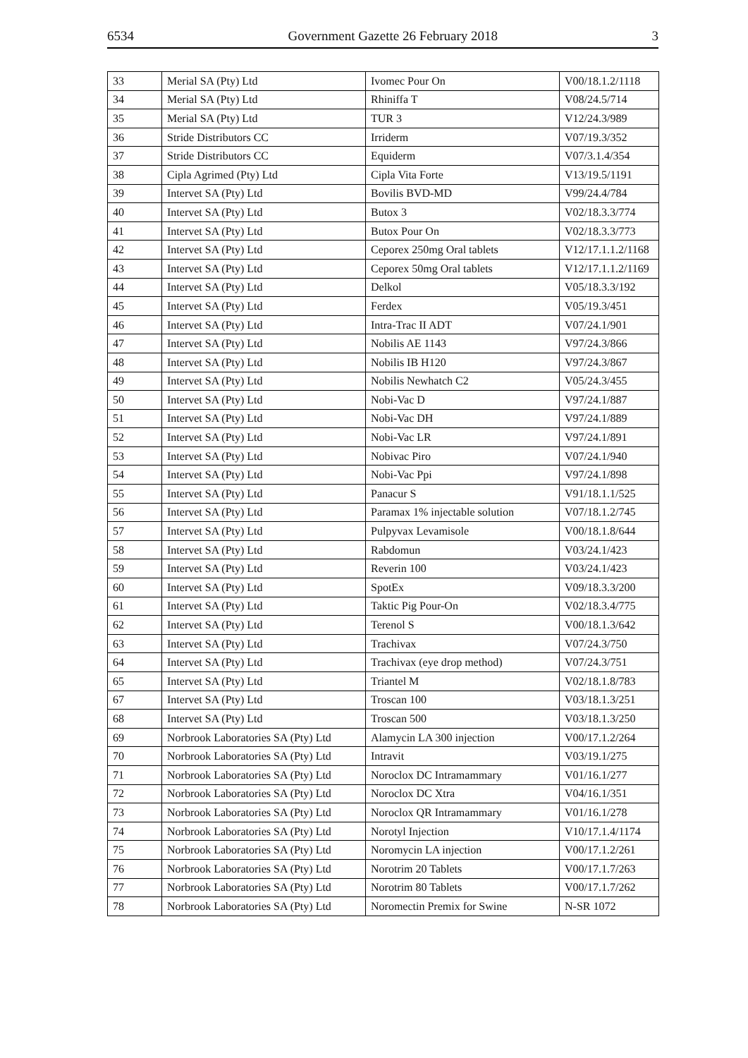6534 Government Gazette 26 February 2018 3
| 33 | Merial SA (Pty) Ltd | Ivomec Pour On | V00/18.1.2/1118 |
| 34 | Merial SA (Pty) Ltd | Rhiniffa T | V08/24.5/714 |
| 35 | Merial SA (Pty) Ltd | TUR 3 | V12/24.3/989 |
| 36 | Stride Distributors CC | Irriderm | V07/19.3/352 |
| 37 | Stride Distributors CC | Equiderm | V07/3.1.4/354 |
| 38 | Cipla Agrimed (Pty) Ltd | Cipla Vita Forte | V13/19.5/1191 |
| 39 | Intervet SA (Pty) Ltd | Bovilis BVD-MD | V99/24.4/784 |
| 40 | Intervet SA (Pty) Ltd | Butox 3 | V02/18.3.3/774 |
| 41 | Intervet SA (Pty) Ltd | Butox Pour On | V02/18.3.3/773 |
| 42 | Intervet SA (Pty) Ltd | Ceporex 250mg Oral tablets | V12/17.1.1.2/1168 |
| 43 | Intervet SA (Pty) Ltd | Ceporex 50mg Oral tablets | V12/17.1.1.2/1169 |
| 44 | Intervet SA (Pty) Ltd | Delkol | V05/18.3.3/192 |
| 45 | Intervet SA (Pty) Ltd | Ferdex | V05/19.3/451 |
| 46 | Intervet SA (Pty) Ltd | Intra-Trac II ADT | V07/24.1/901 |
| 47 | Intervet SA (Pty) Ltd | Nobilis AE 1143 | V97/24.3/866 |
| 48 | Intervet SA (Pty) Ltd | Nobilis IB H120 | V97/24.3/867 |
| 49 | Intervet SA (Pty) Ltd | Nobilis Newhatch C2 | V05/24.3/455 |
| 50 | Intervet SA (Pty) Ltd | Nobi-Vac D | V97/24.1/887 |
| 51 | Intervet SA (Pty) Ltd | Nobi-Vac DH | V97/24.1/889 |
| 52 | Intervet SA (Pty) Ltd | Nobi-Vac LR | V97/24.1/891 |
| 53 | Intervet SA (Pty) Ltd | Nobivac Piro | V07/24.1/940 |
| 54 | Intervet SA (Pty) Ltd | Nobi-Vac Ppi | V97/24.1/898 |
| 55 | Intervet SA (Pty) Ltd | Panacur S | V91/18.1.1/525 |
| 56 | Intervet SA (Pty) Ltd | Paramax 1% injectable solution | V07/18.1.2/745 |
| 57 | Intervet SA (Pty) Ltd | Pulpyvax Levamisole | V00/18.1.8/644 |
| 58 | Intervet SA (Pty) Ltd | Rabdomun | V03/24.1/423 |
| 59 | Intervet SA (Pty) Ltd | Reverin 100 | V03/24.1/423 |
| 60 | Intervet SA (Pty) Ltd | SpotEx | V09/18.3.3/200 |
| 61 | Intervet SA (Pty) Ltd | Taktic Pig Pour-On | V02/18.3.4/775 |
| 62 | Intervet SA (Pty) Ltd | Terenol S | V00/18.1.3/642 |
| 63 | Intervet SA (Pty) Ltd | Trachivax | V07/24.3/750 |
| 64 | Intervet SA (Pty) Ltd | Trachivax (eye drop method) | V07/24.3/751 |
| 65 | Intervet SA (Pty) Ltd | Triantel M | V02/18.1.8/783 |
| 67 | Intervet SA (Pty) Ltd | Troscan 100 | V03/18.1.3/251 |
| 68 | Intervet SA (Pty) Ltd | Troscan 500 | V03/18.1.3/250 |
| 69 | Norbrook Laboratories SA (Pty) Ltd | Alamycin LA 300 injection | V00/17.1.2/264 |
| 70 | Norbrook Laboratories SA (Pty) Ltd | Intravit | V03/19.1/275 |
| 71 | Norbrook Laboratories SA (Pty) Ltd | Noroclox DC Intramammary | V01/16.1/277 |
| 72 | Norbrook Laboratories SA (Pty) Ltd | Noroclox DC Xtra | V04/16.1/351 |
| 73 | Norbrook Laboratories SA (Pty) Ltd | Noroclox QR Intramammary | V01/16.1/278 |
| 74 | Norbrook Laboratories SA (Pty) Ltd | Norotyl Injection | V10/17.1.4/1174 |
| 75 | Norbrook Laboratories SA (Pty) Ltd | Noromycin LA injection | V00/17.1.2/261 |
| 76 | Norbrook Laboratories SA (Pty) Ltd | Norotrim 20 Tablets | V00/17.1.7/263 |
| 77 | Norbrook Laboratories SA (Pty) Ltd | Norotrim 80 Tablets | V00/17.1.7/262 |
| 78 | Norbrook Laboratories SA (Pty) Ltd | Noromectin Premix for Swine | N-SR 1072 |